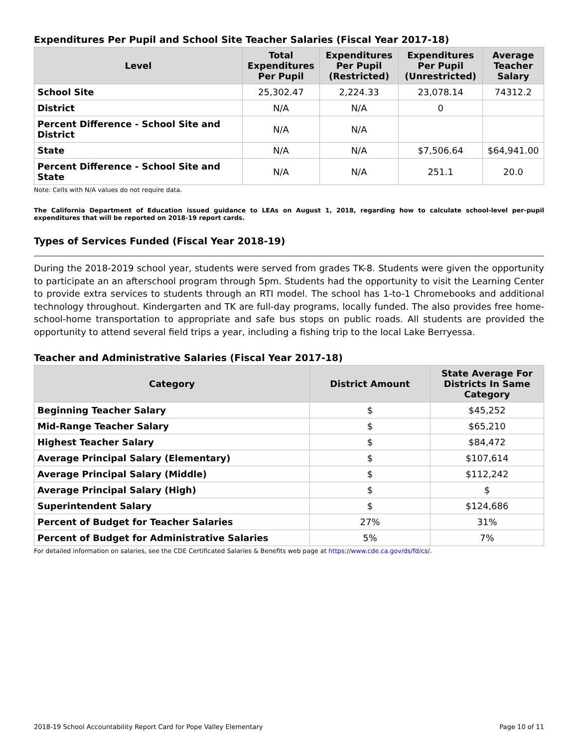Expenditures Per Pupil and School Site Teacher Salaries (Fiscal Year 2017-18)
| Level | Total Expenditures Per Pupil | Expenditures Per Pupil (Restricted) | Expenditures Per Pupil (Unrestricted) | Average Teacher Salary |
| --- | --- | --- | --- | --- |
| School Site | 25,302.47 | 2,224.33 | 23,078.14 | 74312.2 |
| District | N/A | N/A | 0 | |
| Percent Difference - School Site and District | N/A | N/A | | |
| State | N/A | N/A | $7,506.64 | $64,941.00 |
| Percent Difference - School Site and State | N/A | N/A | 251.1 | 20.0 |
Note: Cells with N/A values do not require data.
The California Department of Education issued guidance to LEAs on August 1, 2018, regarding how to calculate school-level per-pupil expenditures that will be reported on 2018-19 report cards.
Types of Services Funded (Fiscal Year 2018-19)
During the 2018-2019 school year, students were served from grades TK-8. Students were given the opportunity to participate an an afterschool program through 5pm. Students had the opportunity to visit the Learning Center to provide extra services to students through an RTI model. The school has 1-to-1 Chromebooks and additional technology throughout. Kindergarten and TK are full-day programs, locally funded. The also provides free home-school-home transportation to appropriate and safe bus stops on public roads. All students are provided the opportunity to attend several field trips a year, including a fishing trip to the local Lake Berryessa.
Teacher and Administrative Salaries (Fiscal Year 2017-18)
| Category | District Amount | State Average For Districts In Same Category |
| --- | --- | --- |
| Beginning Teacher Salary | $ | $45,252 |
| Mid-Range Teacher Salary | $ | $65,210 |
| Highest Teacher Salary | $ | $84,472 |
| Average Principal Salary (Elementary) | $ | $107,614 |
| Average Principal Salary (Middle) | $ | $112,242 |
| Average Principal Salary (High) | $ | $ |
| Superintendent Salary | $ | $124,686 |
| Percent of Budget for Teacher Salaries | 27% | 31% |
| Percent of Budget for Administrative Salaries | 5% | 7% |
For detailed information on salaries, see the CDE Certificated Salaries & Benefits web page at https://www.cde.ca.gov/ds/fd/cs/.
2018-19 School Accountability Report Card for Pope Valley Elementary Page 10 of 11